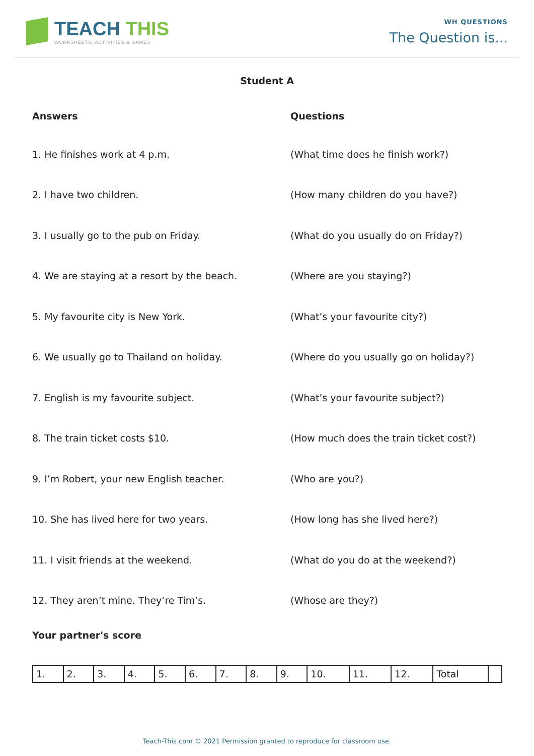TEACH THIS
WORKSHEETS, ACTIVITIES & GAMES
WH QUESTIONS
The Question is...
Student A
Answers Questions
1. He finishes work at 4 p.m. (What time does he finish work?)
2. I have two children. (How many children do you have?)
3. I usually go to the pub on Friday. (What do you usually do on Friday?)
4. We are staying at a resort by the beach. (Where are you staying?)
5. My favourite city is New York. (What’s your favourite city?)
6. We usually go to Thailand on holiday. (Where do you usually go on holiday?)
7. English is my favourite subject. (What’s your favourite subject?)
8. The train ticket costs $10. (How much does the train ticket cost?)
9. I’m Robert, your new English teacher. (Who are you?)
10. She has lived here for two years. (How long has she lived here?)
11. I visit friends at the weekend. (What do you do at the weekend?)
12. They aren’t mine. They’re Tim’s. (Whose are they?)
Your partner's score
| 1. | 2. | 3. | 4. | 5. | 6. | 7. | 8. | 9. | 10. | 11. | 12. | Total | |
Teach-This.com © 2021 Permission granted to reproduce for classroom use.